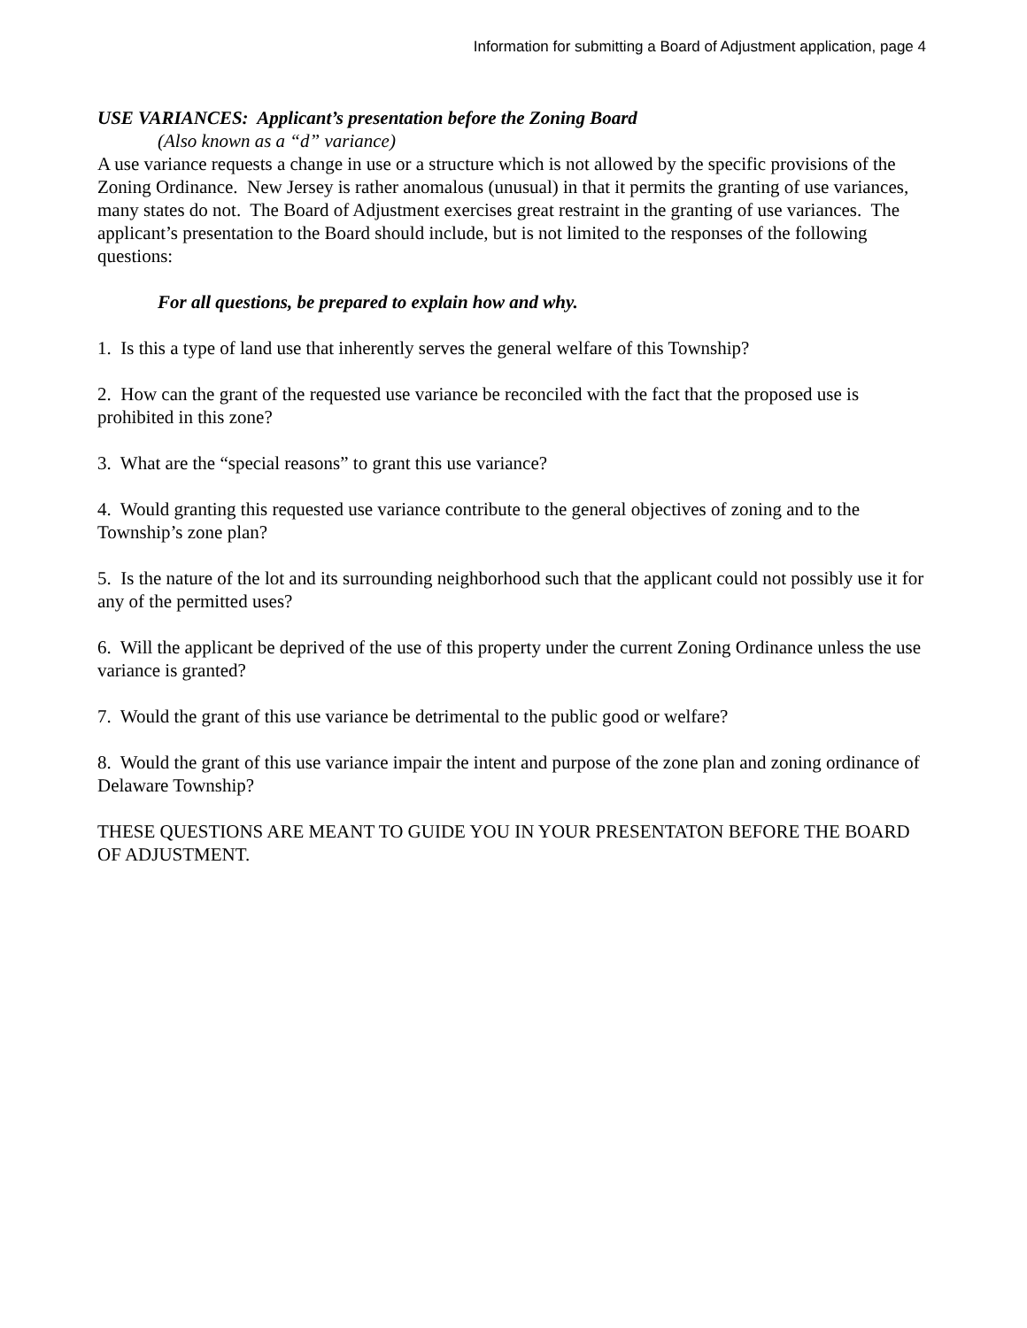Information for submitting a Board of Adjustment application, page 4
USE VARIANCES: Applicant’s presentation before the Zoning Board
(Also known as a “d” variance)
A use variance requests a change in use or a structure which is not allowed by the specific provisions of the Zoning Ordinance. New Jersey is rather anomalous (unusual) in that it permits the granting of use variances, many states do not. The Board of Adjustment exercises great restraint in the granting of use variances. The applicant’s presentation to the Board should include, but is not limited to the responses of the following questions:
For all questions, be prepared to explain how and why.
1. Is this a type of land use that inherently serves the general welfare of this Township?
2. How can the grant of the requested use variance be reconciled with the fact that the proposed use is prohibited in this zone?
3. What are the “special reasons” to grant this use variance?
4. Would granting this requested use variance contribute to the general objectives of zoning and to the Township’s zone plan?
5. Is the nature of the lot and its surrounding neighborhood such that the applicant could not possibly use it for any of the permitted uses?
6. Will the applicant be deprived of the use of this property under the current Zoning Ordinance unless the use variance is granted?
7. Would the grant of this use variance be detrimental to the public good or welfare?
8. Would the grant of this use variance impair the intent and purpose of the zone plan and zoning ordinance of Delaware Township?
THESE QUESTIONS ARE MEANT TO GUIDE YOU IN YOUR PRESENTATON BEFORE THE BOARD OF ADJUSTMENT.